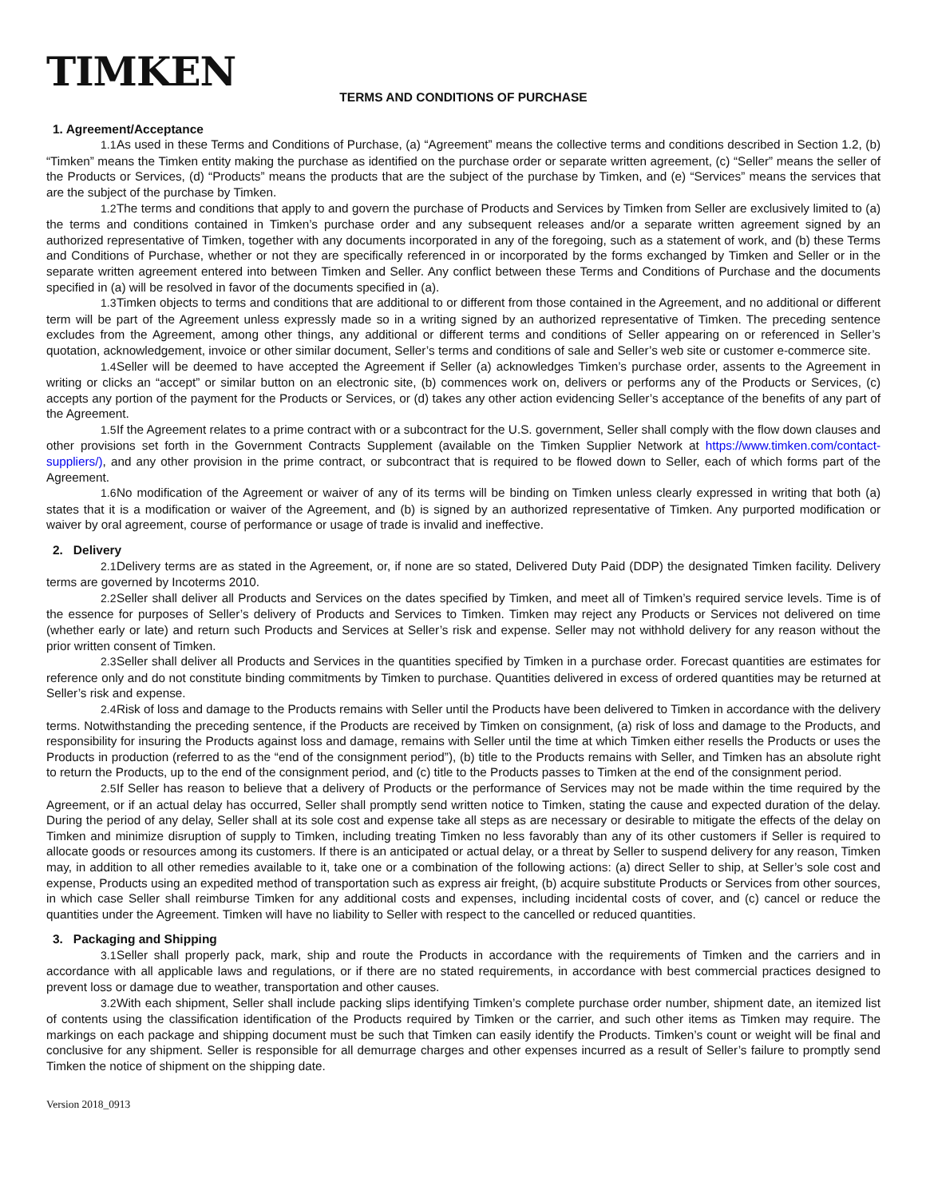TIMKEN
TERMS AND CONDITIONS OF PURCHASE
1. Agreement/Acceptance
1.1 As used in these Terms and Conditions of Purchase, (a) “Agreement” means the collective terms and conditions described in Section 1.2, (b) “Timken” means the Timken entity making the purchase as identified on the purchase order or separate written agreement, (c) “Seller” means the seller of the Products or Services, (d) “Products” means the products that are the subject of the purchase by Timken, and (e) “Services” means the services that are the subject of the purchase by Timken.
1.2 The terms and conditions that apply to and govern the purchase of Products and Services by Timken from Seller are exclusively limited to (a) the terms and conditions contained in Timken’s purchase order and any subsequent releases and/or a separate written agreement signed by an authorized representative of Timken, together with any documents incorporated in any of the foregoing, such as a statement of work, and (b) these Terms and Conditions of Purchase, whether or not they are specifically referenced in or incorporated by the forms exchanged by Timken and Seller or in the separate written agreement entered into between Timken and Seller. Any conflict between these Terms and Conditions of Purchase and the documents specified in (a) will be resolved in favor of the documents specified in (a).
1.3 Timken objects to terms and conditions that are additional to or different from those contained in the Agreement, and no additional or different term will be part of the Agreement unless expressly made so in a writing signed by an authorized representative of Timken. The preceding sentence excludes from the Agreement, among other things, any additional or different terms and conditions of Seller appearing on or referenced in Seller’s quotation, acknowledgement, invoice or other similar document, Seller’s terms and conditions of sale and Seller’s web site or customer e-commerce site.
1.4 Seller will be deemed to have accepted the Agreement if Seller (a) acknowledges Timken’s purchase order, assents to the Agreement in writing or clicks an “accept” or similar button on an electronic site, (b) commences work on, delivers or performs any of the Products or Services, (c) accepts any portion of the payment for the Products or Services, or (d) takes any other action evidencing Seller’s acceptance of the benefits of any part of the Agreement.
1.5 If the Agreement relates to a prime contract with or a subcontract for the U.S. government, Seller shall comply with the flow down clauses and other provisions set forth in the Government Contracts Supplement (available on the Timken Supplier Network at https://www.timken.com/contact-suppliers/), and any other provision in the prime contract, or subcontract that is required to be flowed down to Seller, each of which forms part of the Agreement.
1.6 No modification of the Agreement or waiver of any of its terms will be binding on Timken unless clearly expressed in writing that both (a) states that it is a modification or waiver of the Agreement, and (b) is signed by an authorized representative of Timken. Any purported modification or waiver by oral agreement, course of performance or usage of trade is invalid and ineffective.
2. Delivery
2.1 Delivery terms are as stated in the Agreement, or, if none are so stated, Delivered Duty Paid (DDP) the designated Timken facility. Delivery terms are governed by Incoterms 2010.
2.2 Seller shall deliver all Products and Services on the dates specified by Timken, and meet all of Timken’s required service levels. Time is of the essence for purposes of Seller’s delivery of Products and Services to Timken. Timken may reject any Products or Services not delivered on time (whether early or late) and return such Products and Services at Seller’s risk and expense. Seller may not withhold delivery for any reason without the prior written consent of Timken.
2.3 Seller shall deliver all Products and Services in the quantities specified by Timken in a purchase order. Forecast quantities are estimates for reference only and do not constitute binding commitments by Timken to purchase. Quantities delivered in excess of ordered quantities may be returned at Seller’s risk and expense.
2.4 Risk of loss and damage to the Products remains with Seller until the Products have been delivered to Timken in accordance with the delivery terms. Notwithstanding the preceding sentence, if the Products are received by Timken on consignment, (a) risk of loss and damage to the Products, and responsibility for insuring the Products against loss and damage, remains with Seller until the time at which Timken either resells the Products or uses the Products in production (referred to as the “end of the consignment period”), (b) title to the Products remains with Seller, and Timken has an absolute right to return the Products, up to the end of the consignment period, and (c) title to the Products passes to Timken at the end of the consignment period.
2.5 If Seller has reason to believe that a delivery of Products or the performance of Services may not be made within the time required by the Agreement, or if an actual delay has occurred, Seller shall promptly send written notice to Timken, stating the cause and expected duration of the delay. During the period of any delay, Seller shall at its sole cost and expense take all steps as are necessary or desirable to mitigate the effects of the delay on Timken and minimize disruption of supply to Timken, including treating Timken no less favorably than any of its other customers if Seller is required to allocate goods or resources among its customers. If there is an anticipated or actual delay, or a threat by Seller to suspend delivery for any reason, Timken may, in addition to all other remedies available to it, take one or a combination of the following actions: (a) direct Seller to ship, at Seller’s sole cost and expense, Products using an expedited method of transportation such as express air freight, (b) acquire substitute Products or Services from other sources, in which case Seller shall reimburse Timken for any additional costs and expenses, including incidental costs of cover, and (c) cancel or reduce the quantities under the Agreement. Timken will have no liability to Seller with respect to the cancelled or reduced quantities.
3. Packaging and Shipping
3.1 Seller shall properly pack, mark, ship and route the Products in accordance with the requirements of Timken and the carriers and in accordance with all applicable laws and regulations, or if there are no stated requirements, in accordance with best commercial practices designed to prevent loss or damage due to weather, transportation and other causes.
3.2 With each shipment, Seller shall include packing slips identifying Timken’s complete purchase order number, shipment date, an itemized list of contents using the classification identification of the Products required by Timken or the carrier, and such other items as Timken may require. The markings on each package and shipping document must be such that Timken can easily identify the Products. Timken’s count or weight will be final and conclusive for any shipment. Seller is responsible for all demurrage charges and other expenses incurred as a result of Seller’s failure to promptly send Timken the notice of shipment on the shipping date.
Version 2018_0913